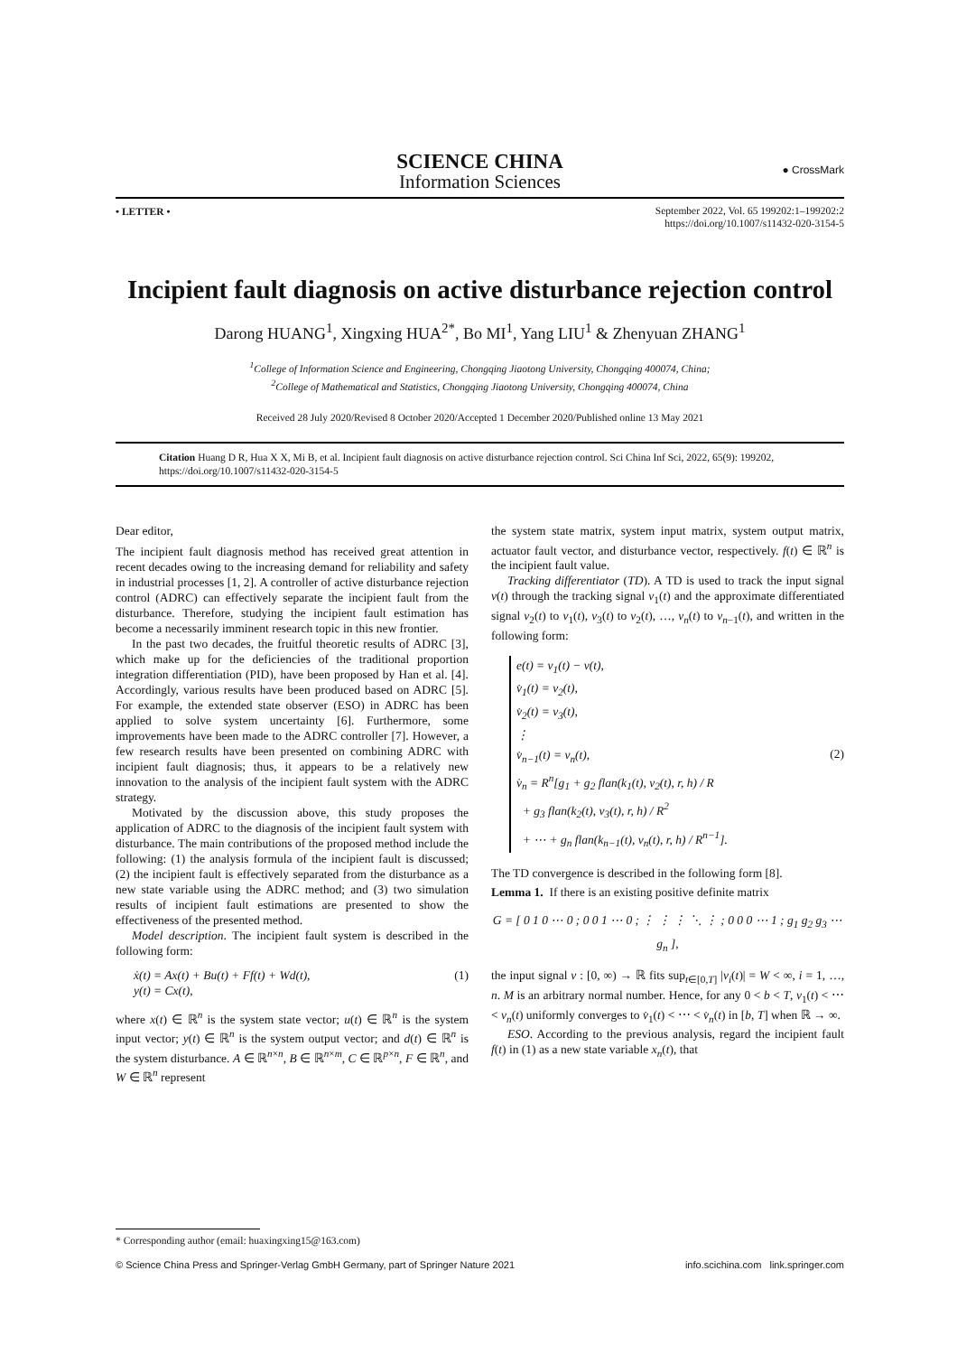SCIENCE CHINA
Information Sciences
● CrossMark
• LETTER •
September 2022, Vol. 65 199202:1–199202:2
https://doi.org/10.1007/s11432-020-3154-5
Incipient fault diagnosis on active disturbance rejection control
Darong HUANG<sup>1</sup>, Xingxing HUA<sup>2*</sup>, Bo MI<sup>1</sup>, Yang LIU<sup>1</sup> & Zhenyuan ZHANG<sup>1</sup>
<sup>1</sup> College of Information Science and Engineering, Chongqing Jiaotong University, Chongqing 400074, China;
<sup>2</sup> College of Mathematical and Statistics, Chongqing Jiaotong University, Chongqing 400074, China
Received 28 July 2020/Revised 8 October 2020/Accepted 1 December 2020/Published online 13 May 2021
Citation Huang D R, Hua X X, Mi B, et al. Incipient fault diagnosis on active disturbance rejection control. Sci China Inf Sci, 2022, 65(9): 199202, https://doi.org/10.1007/s11432-020-3154-5
Dear editor,
The incipient fault diagnosis method has received great attention in recent decades owing to the increasing demand for reliability and safety in industrial processes [1, 2]. A controller of active disturbance rejection control (ADRC) can effectively separate the incipient fault from the disturbance. Therefore, studying the incipient fault estimation has become a necessarily imminent research topic in this new frontier.
In the past two decades, the fruitful theoretic results of ADRC [3], which make up for the deficiencies of the traditional proportion integration differentiation (PID), have been proposed by Han et al. [4]. Accordingly, various results have been produced based on ADRC [5]. For example, the extended state observer (ESO) in ADRC has been applied to solve system uncertainty [6]. Furthermore, some improvements have been made to the ADRC controller [7]. However, a few research results have been presented on combining ADRC with incipient fault diagnosis; thus, it appears to be a relatively new innovation to the analysis of the incipient fault system with the ADRC strategy.
Motivated by the discussion above, this study proposes the application of ADRC to the diagnosis of the incipient fault system with disturbance. The main contributions of the proposed method include the following: (1) the analysis formula of the incipient fault is discussed; (2) the incipient fault is effectively separated from the disturbance as a new state variable using the ADRC method; and (3) two simulation results of incipient fault estimations are presented to show the effectiveness of the presented method.
Model description. The incipient fault system is described in the following form:
ẋ(t) = Ax(t) + Bu(t) + Ff(t) + Wd(t),
y(t) = Cx(t),
(1)
where x(t) ∈ ℝ<sup>n</sup> is the system state vector; u(t) ∈ ℝ<sup>n</sup> is the system input vector; y(t) ∈ ℝ<sup>n</sup> is the system output vector; and d(t) ∈ ℝ<sup>n</sup> is the system disturbance. A ∈ ℝ<sup>n×n</sup>, B ∈ ℝ<sup>n×m</sup>, C ∈ ℝ<sup>p×n</sup>, F ∈ ℝ<sup>n</sup>, and W ∈ ℝ<sup>n</sup> represent
the system state matrix, system input matrix, system output matrix, actuator fault vector, and disturbance vector, respectively. f(t) ∈ ℝ<sup>n</sup> is the incipient fault value.
Tracking differentiator (TD). A TD is used to track the input signal v(t) through the tracking signal v<sub>1</sub>(t) and the approximate differentiated signal v<sub>2</sub>(t) to v<sub>1</sub>(t), v<sub>3</sub>(t) to v<sub>2</sub>(t), …, v<sub>n</sub>(t) to v<sub>n−1</sub>(t), and written in the following form:
e(t) = v<sub>1</sub>(t) − v(t),
v̇<sub>1</sub>(t) = v<sub>2</sub>(t),
v̇<sub>2</sub>(t) = v<sub>3</sub>(t),
⋮
v̇<sub>n−1</sub>(t) = v<sub>n</sub>(t),
v̇<sub>n</sub> = R<sup>n</sup>[g<sub>1</sub> + g<sub>2</sub> flan(k<sub>1</sub>(t), v<sub>2</sub>(t), r, h) / R
+ g<sub>3</sub> flan(k<sub>2</sub>(t), v<sub>3</sub>(t), r, h) / R<sup>2</sup>
+ ⋯ + g<sub>n</sub> flan(k<sub>n−1</sub>(t), v<sub>n</sub>(t), r, h) / R<sup>n−1</sup>].
(2)
The TD convergence is described in the following form [8].
Lemma 1. If there is an existing positive definite matrix
G = [ 0 1 0 ⋯ 0 ; 0 0 1 ⋯ 0 ; ⋮ ⋮ ⋮ ⋱ ⋮ ; 0 0 0 ⋯ 1 ; g<sub>1</sub> g<sub>2</sub> g<sub>3</sub> ⋯ g<sub>n</sub> ],
the input signal v : [0, ∞) → ℝ fits sup<sub>t∈[0,T]</sub> |v<sub>i</sub>(t)| = W < ∞, i = 1, …, n. M is an arbitrary normal number. Hence, for any 0 < b < T, v<sub>1</sub>(t) < ⋯ < v<sub>n</sub>(t) uniformly converges to v̇<sub>1</sub>(t) < ⋯ < v̇<sub>n</sub>(t) in [b, T] when ℝ → ∞.
ESO. According to the previous analysis, regard the incipient fault f(t) in (1) as a new state variable x<sub>n</sub>(t), that
* Corresponding author (email: huaxingxing15@163.com)
© Science China Press and Springer-Verlag GmbH Germany, part of Springer Nature 2021 info.scichina.com link.springer.com